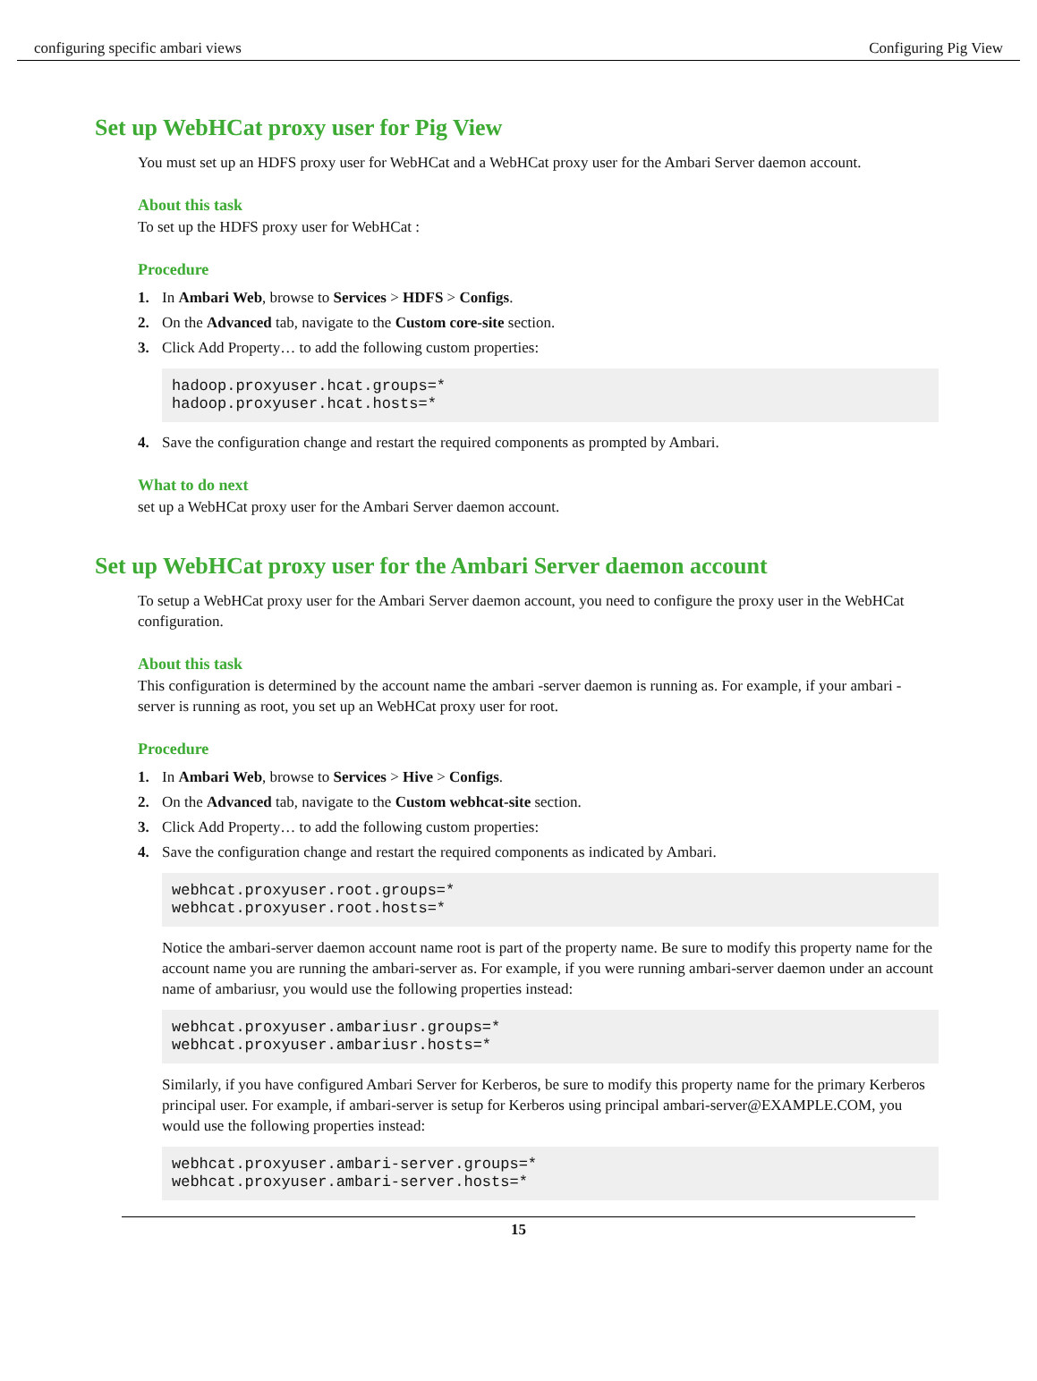configuring specific ambari views Configuring Pig View
Set up WebHCat proxy user for Pig View
You must set up an HDFS proxy user for WebHCat and a WebHCat proxy user for the Ambari Server daemon account.
About this task
To set up the HDFS proxy user for WebHCat :
Procedure
1. In Ambari Web, browse to Services > HDFS > Configs.
2. On the Advanced tab, navigate to the Custom core-site section.
3. Click Add Property… to add the following custom properties:
hadoop.proxyuser.hcat.groups=*
hadoop.proxyuser.hcat.hosts=*
4. Save the configuration change and restart the required components as prompted by Ambari.
What to do next
set up a WebHCat proxy user for the Ambari Server daemon account.
Set up WebHCat proxy user for the Ambari Server daemon account
To setup a WebHCat proxy user for the Ambari Server daemon account, you need to configure the proxy user in the WebHCat configuration.
About this task
This configuration is determined by the account name the ambari -server daemon is running as. For example, if your ambari -server is running as root, you set up an WebHCat proxy user for root.
Procedure
1. In Ambari Web, browse to Services > Hive > Configs.
2. On the Advanced tab, navigate to the Custom webhcat-site section.
3. Click Add Property… to add the following custom properties:
4. Save the configuration change and restart the required components as indicated by Ambari.
webhcat.proxyuser.root.groups=*
webhcat.proxyuser.root.hosts=*
Notice the ambari-server daemon account name root is part of the property name. Be sure to modify this property name for the account name you are running the ambari-server as. For example, if you were running ambari-server daemon under an account name of ambariusr, you would use the following properties instead:
webhcat.proxyuser.ambariusr.groups=*
webhcat.proxyuser.ambariusr.hosts=*
Similarly, if you have configured Ambari Server for Kerberos, be sure to modify this property name for the primary Kerberos principal user. For example, if ambari-server is setup for Kerberos using principal ambari-server@EXAMPLE.COM, you would use the following properties instead:
webhcat.proxyuser.ambari-server.groups=*
webhcat.proxyuser.ambari-server.hosts=*
15